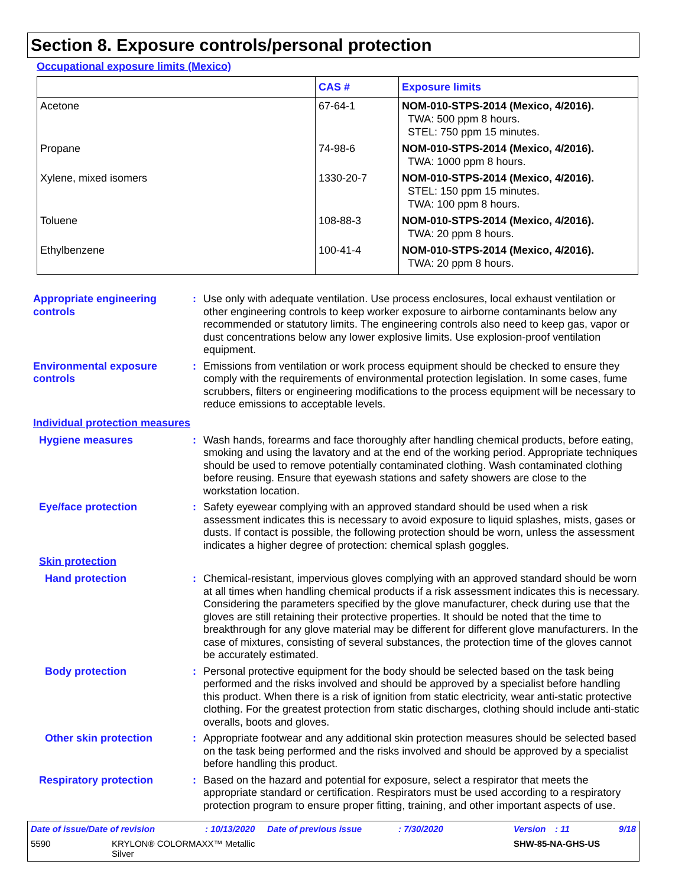Section 8. Exposure controls/personal protection
Occupational exposure limits (Mexico)
| | CAS # | Exposure limits |
| --- | --- | --- |
| Acetone | 67-64-1 | NOM-010-STPS-2014 (Mexico, 4/2016). TWA: 500 ppm 8 hours. STEL: 750 ppm 15 minutes. |
| Propane | 74-98-6 | NOM-010-STPS-2014 (Mexico, 4/2016). TWA: 1000 ppm 8 hours. |
| Xylene, mixed isomers | 1330-20-7 | NOM-010-STPS-2014 (Mexico, 4/2016). STEL: 150 ppm 15 minutes. TWA: 100 ppm 8 hours. |
| Toluene | 108-88-3 | NOM-010-STPS-2014 (Mexico, 4/2016). TWA: 20 ppm 8 hours. |
| Ethylbenzene | 100-41-4 | NOM-010-STPS-2014 (Mexico, 4/2016). TWA: 20 ppm 8 hours. |
Appropriate engineering controls
: Use only with adequate ventilation. Use process enclosures, local exhaust ventilation or other engineering controls to keep worker exposure to airborne contaminants below any recommended or statutory limits. The engineering controls also need to keep gas, vapor or dust concentrations below any lower explosive limits. Use explosion-proof ventilation equipment.
Environmental exposure controls
: Emissions from ventilation or work process equipment should be checked to ensure they comply with the requirements of environmental protection legislation. In some cases, fume scrubbers, filters or engineering modifications to the process equipment will be necessary to reduce emissions to acceptable levels.
Individual protection measures
Hygiene measures : Wash hands, forearms and face thoroughly after handling chemical products, before eating, smoking and using the lavatory and at the end of the working period. Appropriate techniques should be used to remove potentially contaminated clothing. Wash contaminated clothing before reusing. Ensure that eyewash stations and safety showers are close to the workstation location.
Eye/face protection : Safety eyewear complying with an approved standard should be used when a risk assessment indicates this is necessary to avoid exposure to liquid splashes, mists, gases or dusts. If contact is possible, the following protection should be worn, unless the assessment indicates a higher degree of protection: chemical splash goggles.
Skin protection
Hand protection : Chemical-resistant, impervious gloves complying with an approved standard should be worn at all times when handling chemical products if a risk assessment indicates this is necessary. Considering the parameters specified by the glove manufacturer, check during use that the gloves are still retaining their protective properties. It should be noted that the time to breakthrough for any glove material may be different for different glove manufacturers. In the case of mixtures, consisting of several substances, the protection time of the gloves cannot be accurately estimated.
Body protection : Personal protective equipment for the body should be selected based on the task being performed and the risks involved and should be approved by a specialist before handling this product. When there is a risk of ignition from static electricity, wear anti-static protective clothing. For the greatest protection from static discharges, clothing should include anti-static overalls, boots and gloves.
Other skin protection : Appropriate footwear and any additional skin protection measures should be selected based on the task being performed and the risks involved and should be approved by a specialist before handling this product.
Respiratory protection : Based on the hazard and potential for exposure, select a respirator that meets the appropriate standard or certification. Respirators must be used according to a respiratory protection program to ensure proper fitting, training, and other important aspects of use.
Date of issue/Date of revision: 10/13/2020 Date of previous issue: 7/30/2020 Version: 11 9/18
5590 KRYLON® COLORMAXX™ Metallic
Silver SHW-85-NA-GHS-US